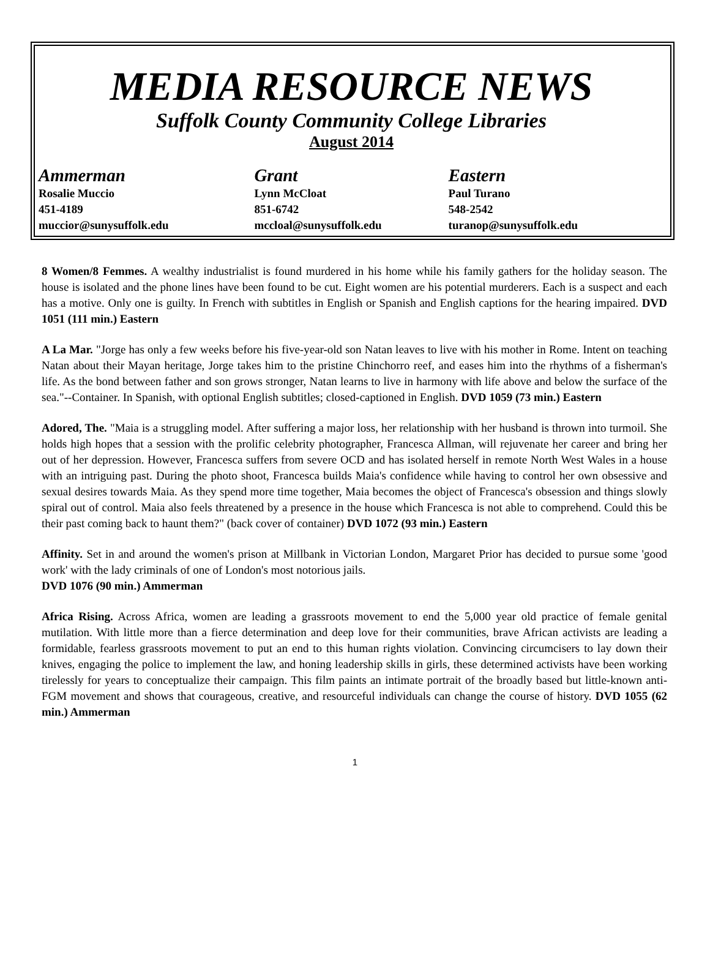MEDIA RESOURCE NEWS
Suffolk County Community College Libraries
August 2014
Ammerman
Rosalie Muccio
451-4189
muccior@sunysuffolk.edu
Grant
Lynn McCloat
851-6742
mccloal@sunysuffolk.edu
Eastern
Paul Turano
548-2542
turanop@sunysuffolk.edu
8 Women/8 Femmes. A wealthy industrialist is found murdered in his home while his family gathers for the holiday season. The house is isolated and the phone lines have been found to be cut. Eight women are his potential murderers. Each is a suspect and each has a motive. Only one is guilty. In French with subtitles in English or Spanish and English captions for the hearing impaired. DVD 1051 (111 min.) Eastern
A La Mar. "Jorge has only a few weeks before his five-year-old son Natan leaves to live with his mother in Rome. Intent on teaching Natan about their Mayan heritage, Jorge takes him to the pristine Chinchorro reef, and eases him into the rhythms of a fisherman's life. As the bond between father and son grows stronger, Natan learns to live in harmony with life above and below the surface of the sea."--Container. In Spanish, with optional English subtitles; closed-captioned in English. DVD 1059 (73 min.) Eastern
Adored, The. "Maia is a struggling model. After suffering a major loss, her relationship with her husband is thrown into turmoil. She holds high hopes that a session with the prolific celebrity photographer, Francesca Allman, will rejuvenate her career and bring her out of her depression. However, Francesca suffers from severe OCD and has isolated herself in remote North West Wales in a house with an intriguing past. During the photo shoot, Francesca builds Maia's confidence while having to control her own obsessive and sexual desires towards Maia. As they spend more time together, Maia becomes the object of Francesca's obsession and things slowly spiral out of control. Maia also feels threatened by a presence in the house which Francesca is not able to comprehend. Could this be their past coming back to haunt them?" (back cover of container) DVD 1072 (93 min.) Eastern
Affinity. Set in and around the women's prison at Millbank in Victorian London, Margaret Prior has decided to pursue some 'good work' with the lady criminals of one of London's most notorious jails.
DVD 1076 (90 min.) Ammerman
Africa Rising. Across Africa, women are leading a grassroots movement to end the 5,000 year old practice of female genital mutilation. With little more than a fierce determination and deep love for their communities, brave African activists are leading a formidable, fearless grassroots movement to put an end to this human rights violation. Convincing circumcisers to lay down their knives, engaging the police to implement the law, and honing leadership skills in girls, these determined activists have been working tirelessly for years to conceptualize their campaign. This film paints an intimate portrait of the broadly based but little-known anti-FGM movement and shows that courageous, creative, and resourceful individuals can change the course of history. DVD 1055 (62 min.) Ammerman
1